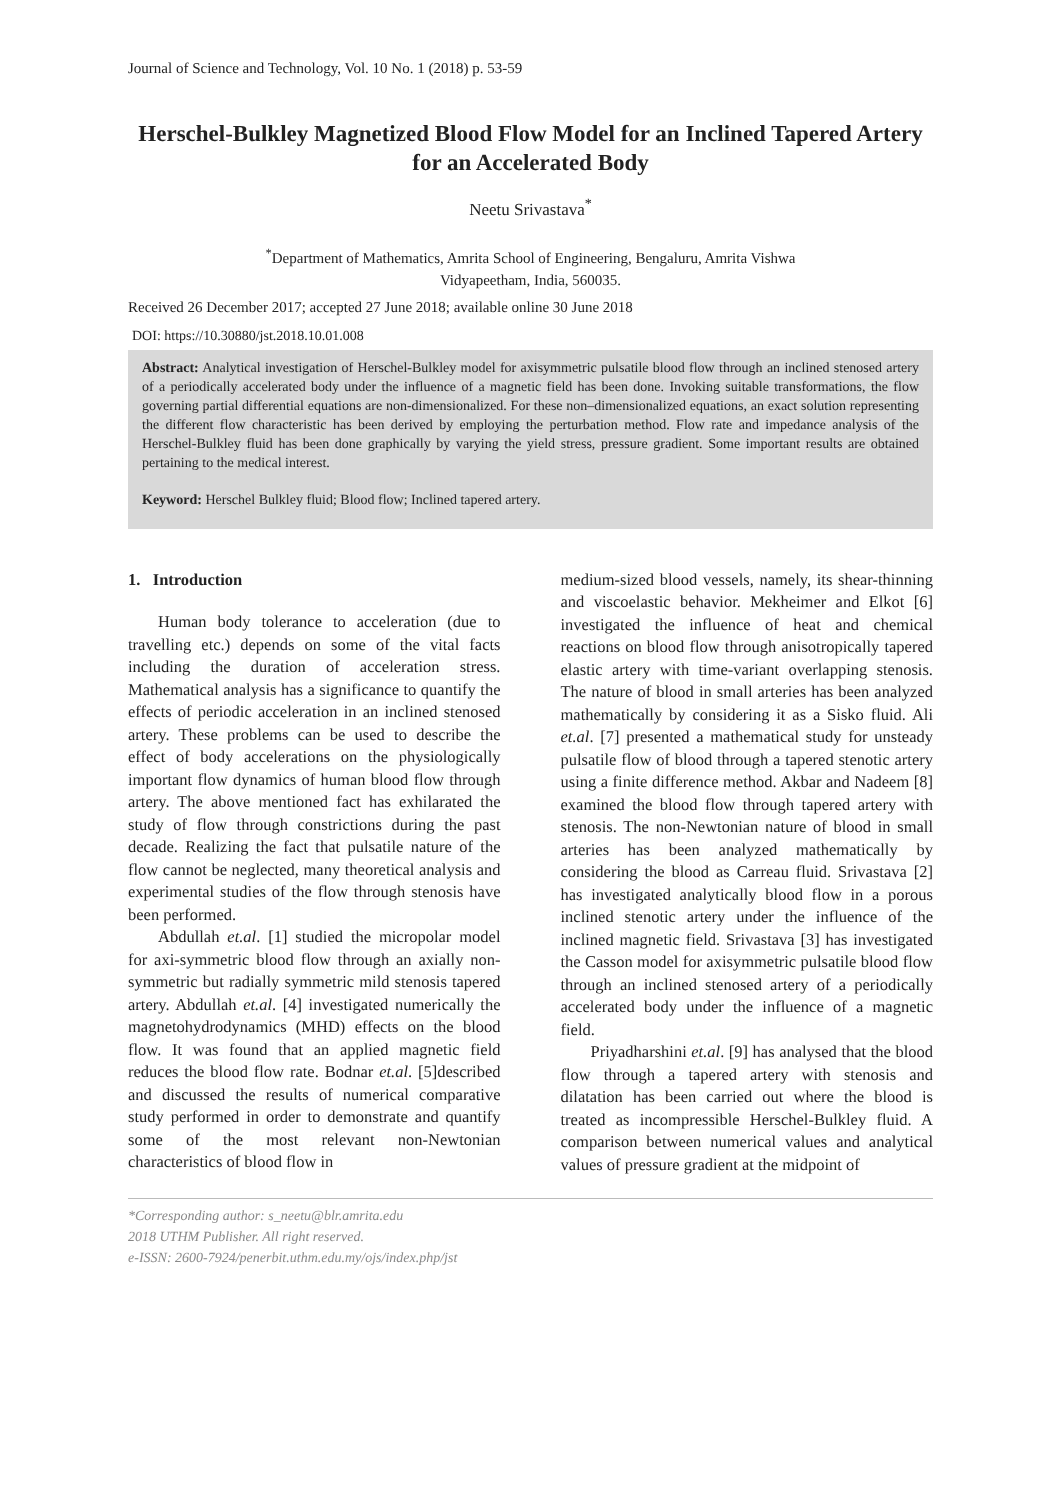Journal of Science and Technology, Vol. 10 No. 1 (2018) p. 53-59
Herschel-Bulkley Magnetized Blood Flow Model for an Inclined Tapered Artery for an Accelerated Body
Neetu Srivastava<sup>*</sup>
<sup>*</sup> Department of Mathematics, Amrita School of Engineering, Bengaluru, Amrita Vishwa
Vidyapeetham, India, 560035.
Received 26 December 2017; accepted 27 June 2018; available online 30 June 2018
DOI: https://10.30880/jst.2018.10.01.008
Abstract: Analytical investigation of Herschel-Bulkley model for axisymmetric pulsatile blood flow through an inclined stenosed artery of a periodically accelerated body under the influence of a magnetic field has been done. Invoking suitable transformations, the flow governing partial differential equations are non-dimensionalized. For these non–dimensionalized equations, an exact solution representing the different flow characteristic has been derived by employing the perturbation method. Flow rate and impedance analysis of the Herschel-Bulkley fluid has been done graphically by varying the yield stress, pressure gradient. Some important results are obtained pertaining to the medical interest.
Keyword: Herschel Bulkley fluid; Blood flow; Inclined tapered artery.
1. Introduction
Human body tolerance to acceleration (due to travelling etc.) depends on some of the vital facts including the duration of acceleration stress. Mathematical analysis has a significance to quantify the effects of periodic acceleration in an inclined stenosed artery. These problems can be used to describe the effect of body accelerations on the physiologically important flow dynamics of human blood flow through artery. The above mentioned fact has exhilarated the study of flow through constrictions during the past decade. Realizing the fact that pulsatile nature of the flow cannot be neglected, many theoretical analysis and experimental studies of the flow through stenosis have been performed.
Abdullah et.al. [1] studied the micropolar model for axi-symmetric blood flow through an axially non-symmetric but radially symmetric mild stenosis tapered artery. Abdullah et.al. [4] investigated numerically the magnetohydrodynamics (MHD) effects on the blood flow. It was found that an applied magnetic field reduces the blood flow rate. Bodnar et.al. [5]described and discussed the results of numerical comparative study performed in order to demonstrate and quantify some of the most relevant non-Newtonian characteristics of blood flow in
medium-sized blood vessels, namely, its shear-thinning and viscoelastic behavior. Mekheimer and Elkot [6] investigated the influence of heat and chemical reactions on blood flow through anisotropically tapered elastic artery with time-variant overlapping stenosis. The nature of blood in small arteries has been analyzed mathematically by considering it as a Sisko fluid. Ali et.al. [7] presented a mathematical study for unsteady pulsatile flow of blood through a tapered stenotic artery using a finite difference method. Akbar and Nadeem [8] examined the blood flow through tapered artery with stenosis. The non-Newtonian nature of blood in small arteries has been analyzed mathematically by considering the blood as Carreau fluid. Srivastava [2] has investigated analytically blood flow in a porous inclined stenotic artery under the influence of the inclined magnetic field. Srivastava [3] has investigated the Casson model for axisymmetric pulsatile blood flow through an inclined stenosed artery of a periodically accelerated body under the influence of a magnetic field.
Priyadharshini et.al. [9] has analysed that the blood flow through a tapered artery with stenosis and dilatation has been carried out where the blood is treated as incompressible Herschel-Bulkley fluid. A comparison between numerical values and analytical values of pressure gradient at the midpoint of
*Corresponding author: s_neetu@blr.amrita.edu
2018 UTHM Publisher. All right reserved.
e-ISSN: 2600-7924/penerbit.uthm.edu.my/ojs/index.php/jst